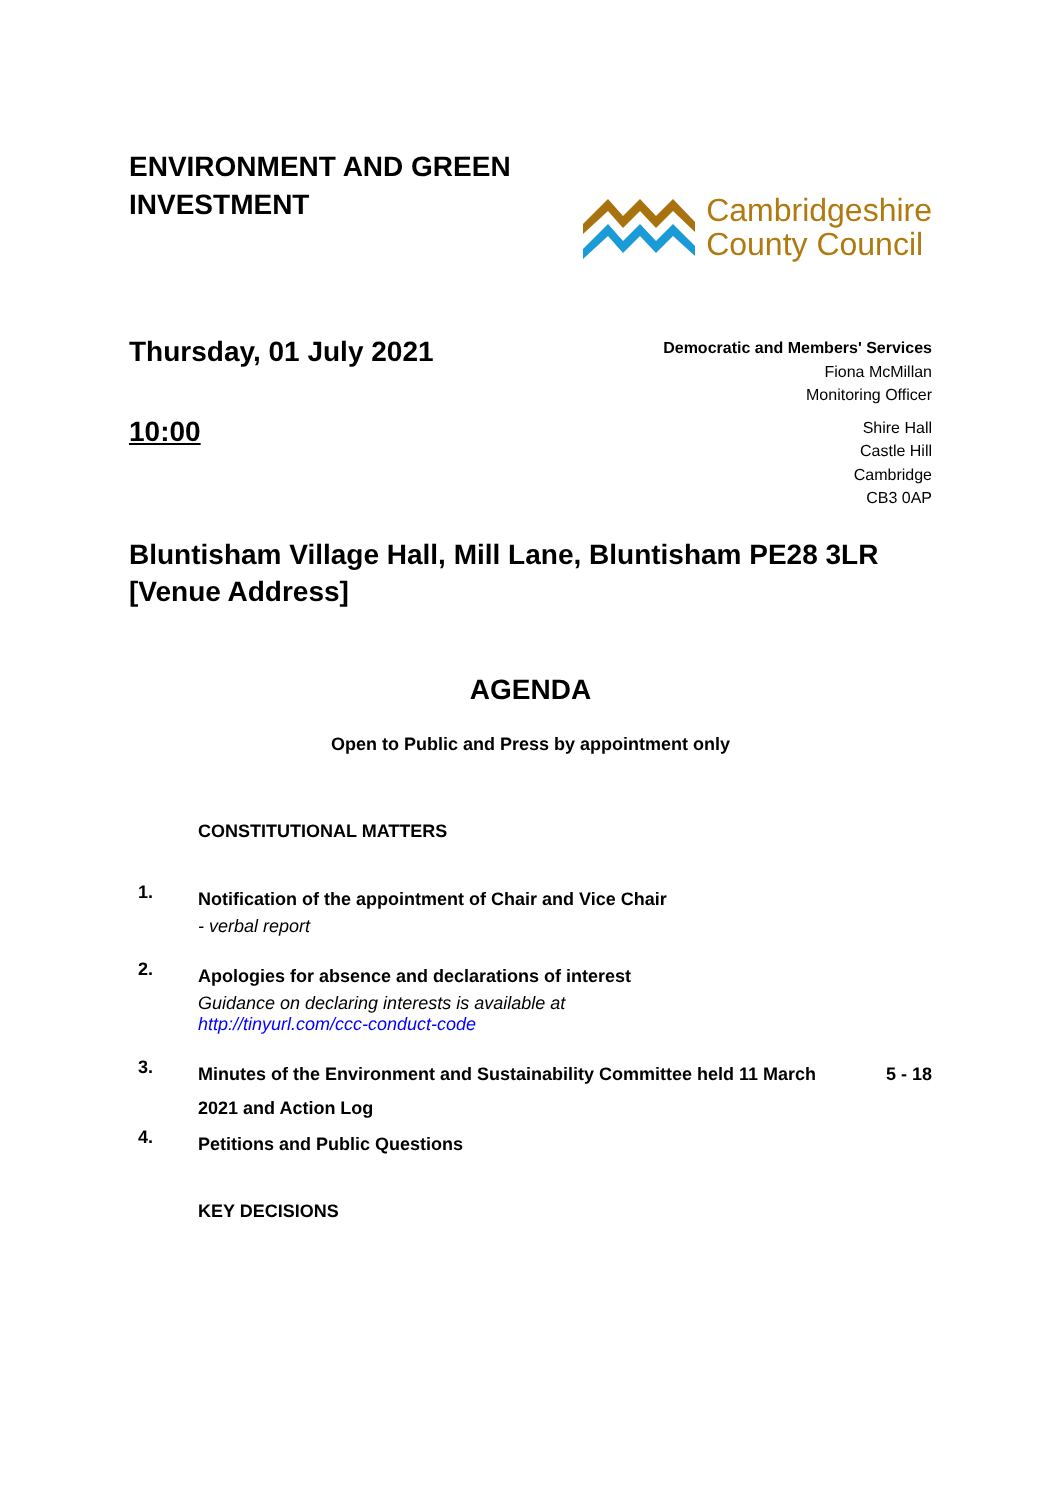ENVIRONMENT AND GREEN
INVESTMENT
Cambridgeshire
County Council
Thursday, 01 July 2021
10:00
Democratic and Members' Services
Fiona McMillan
Monitoring Officer
Shire Hall
Castle Hill
Cambridge
CB3 0AP
Bluntisham Village Hall, Mill Lane, Bluntisham PE28 3LR
[Venue Address]
AGENDA
Open to Public and Press by appointment only
CONSTITUTIONAL MATTERS
1.
Notification of the appointment of Chair and Vice Chair
- verbal report
2.
Apologies for absence and declarations of interest
Guidance on declaring interests is available at
http://tinyurl.com/ccc-conduct-code
3.
Minutes of the Environment and Sustainability Committee held 11 March 2021 and Action Log
5 - 18
4.
Petitions and Public Questions
KEY DECISIONS